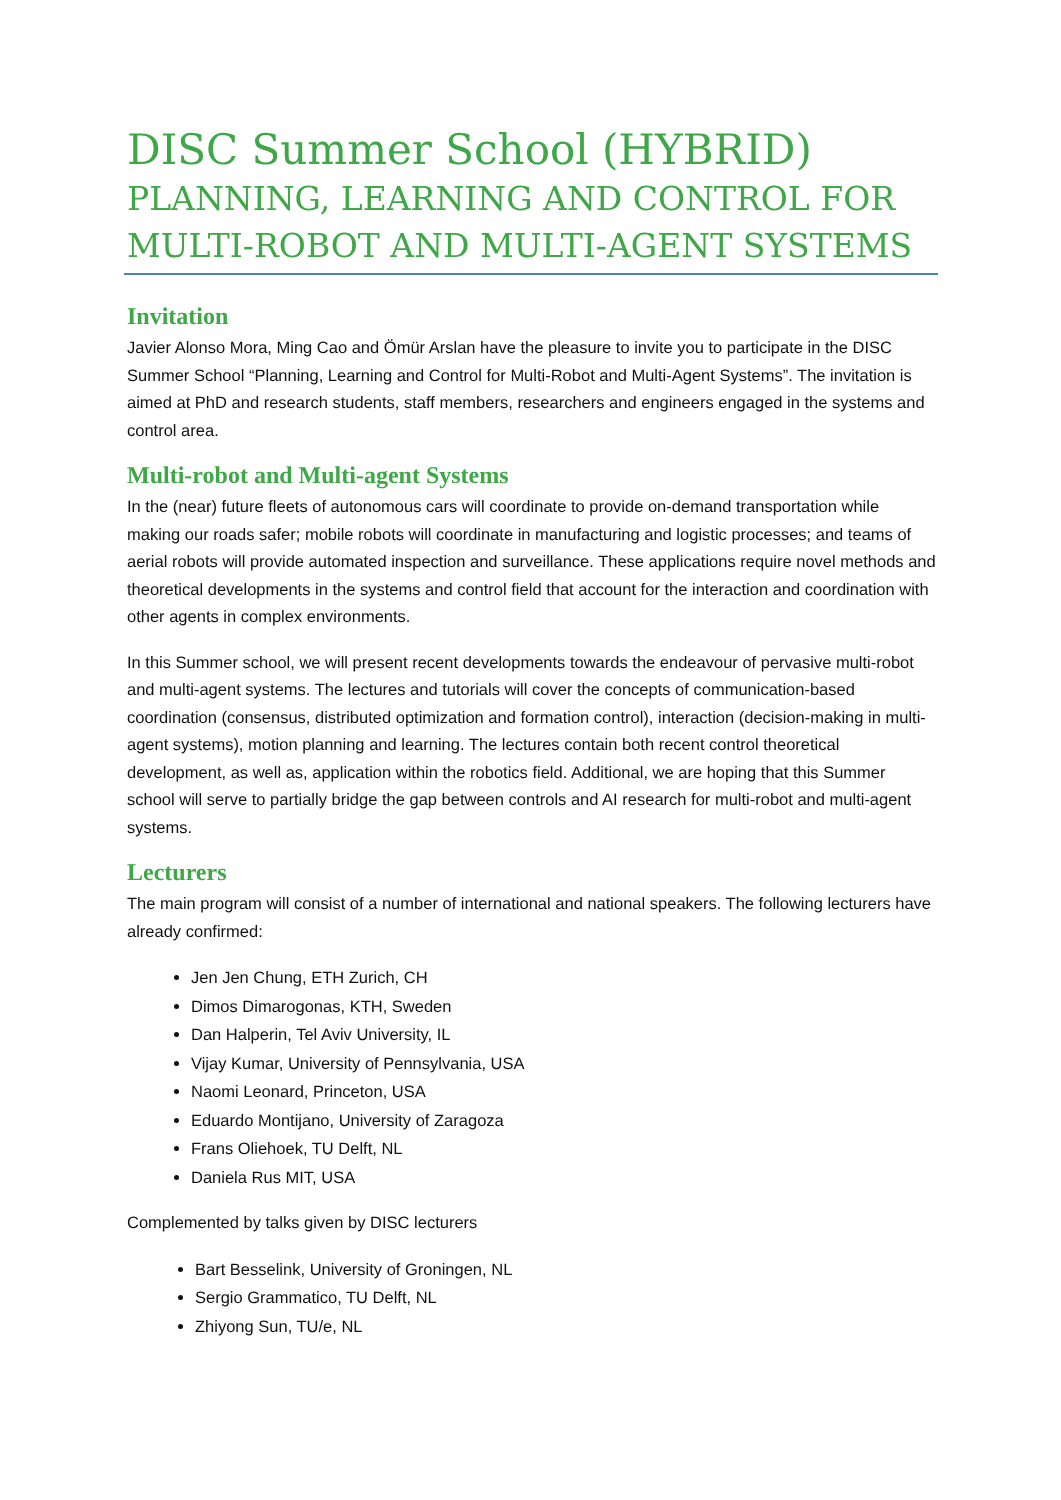DISC Summer School (HYBRID)
PLANNING, LEARNING AND CONTROL FOR MULTI-ROBOT AND MULTI-AGENT SYSTEMS
Invitation
Javier Alonso Mora, Ming Cao and Ömür Arslan have the pleasure to invite you to participate in the DISC Summer School “Planning, Learning and Control for Multi-Robot and Multi-Agent Systems”. The invitation is aimed at PhD and research students, staff members, researchers and engineers engaged in the systems and control area.
Multi-robot and Multi-agent Systems
In the (near) future fleets of autonomous cars will coordinate to provide on-demand transportation while making our roads safer; mobile robots will coordinate in manufacturing and logistic processes; and teams of aerial robots will provide automated inspection and surveillance. These applications require novel methods and theoretical developments in the systems and control field that account for the interaction and coordination with other agents in complex environments.
In this Summer school, we will present recent developments towards the endeavour of pervasive multi-robot and multi-agent systems. The lectures and tutorials will cover the concepts of communication-based coordination (consensus, distributed optimization and formation control), interaction (decision-making in multi-agent systems), motion planning and learning. The lectures contain both recent control theoretical development, as well as, application within the robotics field. Additional, we are hoping that this Summer school will serve to partially bridge the gap between controls and AI research for multi-robot and multi-agent systems.
Lecturers
The main program will consist of a number of international and national speakers. The following lecturers have already confirmed:
Jen Jen Chung, ETH Zurich, CH
Dimos Dimarogonas, KTH, Sweden
Dan Halperin, Tel Aviv University, IL
Vijay Kumar, University of Pennsylvania, USA
Naomi Leonard, Princeton, USA
Eduardo Montijano, University of Zaragoza
Frans Oliehoek, TU Delft, NL
Daniela Rus MIT, USA
Complemented by talks given by DISC lecturers
Bart Besselink, University of Groningen, NL
Sergio Grammatico, TU Delft, NL
Zhiyong Sun, TU/e, NL